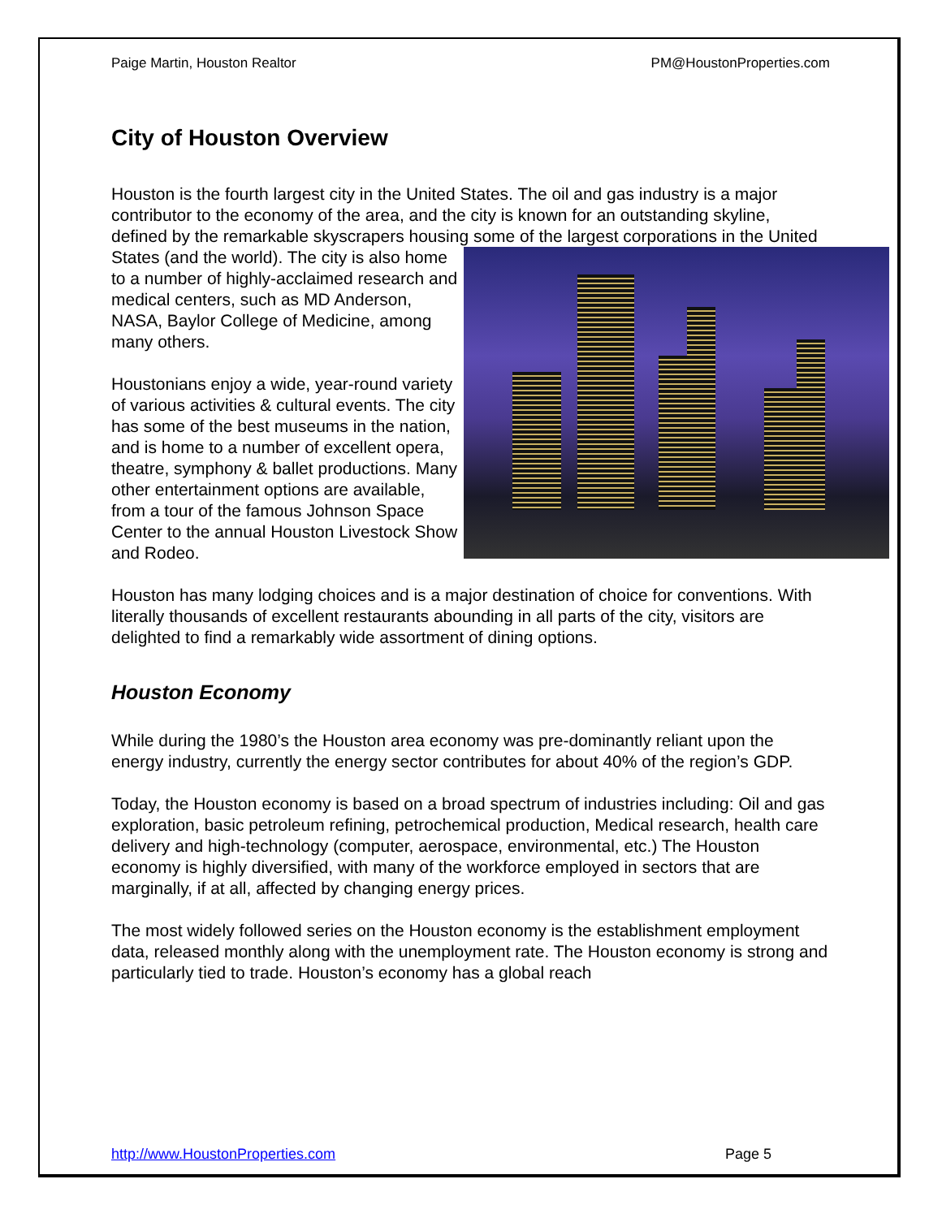Paige Martin, Houston Realtor PM@HoustonProperties.com
City of Houston Overview
Houston is the fourth largest city in the United States. The oil and gas industry is a major contributor to the economy of the area, and the city is known for an outstanding skyline, defined by the remarkable skyscrapers housing some of the largest corporations in the United States (and the world). The city is also home to a number of highly-acclaimed research and medical centers, such as MD Anderson, NASA, Baylor College of Medicine, among many others.
Houstonians enjoy a wide, year-round variety of various activities & cultural events. The city has some of the best museums in the nation, and is home to a number of excellent opera, theatre, symphony & ballet productions. Many other entertainment options are available, from a tour of the famous Johnson Space Center to the annual Houston Livestock Show and Rodeo.
Houston has many lodging choices and is a major destination of choice for conventions. With literally thousands of excellent restaurants abounding in all parts of the city, visitors are delighted to find a remarkably wide assortment of dining options.
Houston Economy
While during the 1980’s the Houston area economy was pre-dominantly reliant upon the energy industry, currently the energy sector contributes for about 40% of the region’s GDP.
Today, the Houston economy is based on a broad spectrum of industries including: Oil and gas exploration, basic petroleum refining, petrochemical production, Medical research, health care delivery and high-technology (computer, aerospace, environmental, etc.) The Houston economy is highly diversified, with many of the workforce employed in sectors that are marginally, if at all, affected by changing energy prices.
The most widely followed series on the Houston economy is the establishment employment data, released monthly along with the unemployment rate. The Houston economy is strong and particularly tied to trade. Houston’s economy has a global reach
http://www.HoustonProperties.com Page 5